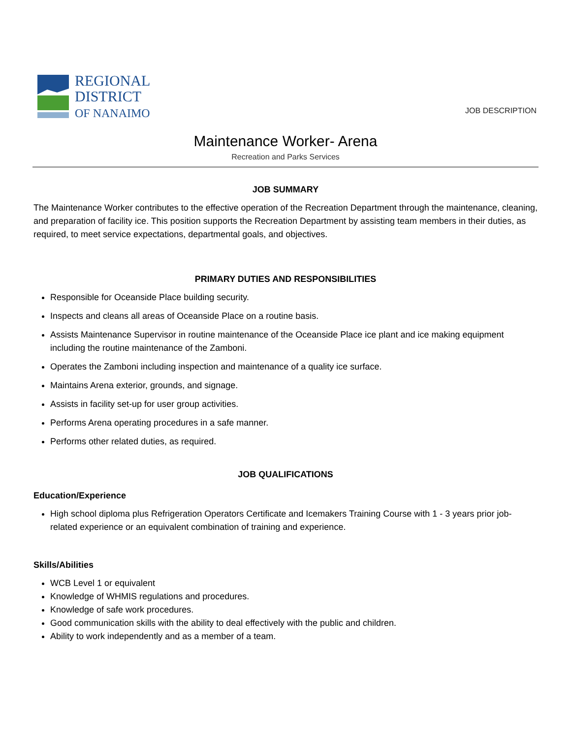REGIONAL
DISTRICT
OF NANAIMO
JOB DESCRIPTION
Maintenance Worker- Arena
Recreation and Parks Services
JOB SUMMARY
The Maintenance Worker contributes to the effective operation of the Recreation Department through the maintenance, cleaning, and preparation of facility ice. This position supports the Recreation Department by assisting team members in their duties, as required, to meet service expectations, departmental goals, and objectives.
PRIMARY DUTIES AND RESPONSIBILITIES
Responsible for Oceanside Place building security.
Inspects and cleans all areas of Oceanside Place on a routine basis.
Assists Maintenance Supervisor in routine maintenance of the Oceanside Place ice plant and ice making equipment including the routine maintenance of the Zamboni.
Operates the Zamboni including inspection and maintenance of a quality ice surface.
Maintains Arena exterior, grounds, and signage.
Assists in facility set-up for user group activities.
Performs Arena operating procedures in a safe manner.
Performs other related duties, as required.
JOB QUALIFICATIONS
Education/Experience
High school diploma plus Refrigeration Operators Certificate and Icemakers Training Course with 1 - 3 years prior job-related experience or an equivalent combination of training and experience.
Skills/Abilities
WCB Level 1 or equivalent
Knowledge of WHMIS regulations and procedures.
Knowledge of safe work procedures.
Good communication skills with the ability to deal effectively with the public and children.
Ability to work independently and as a member of a team.